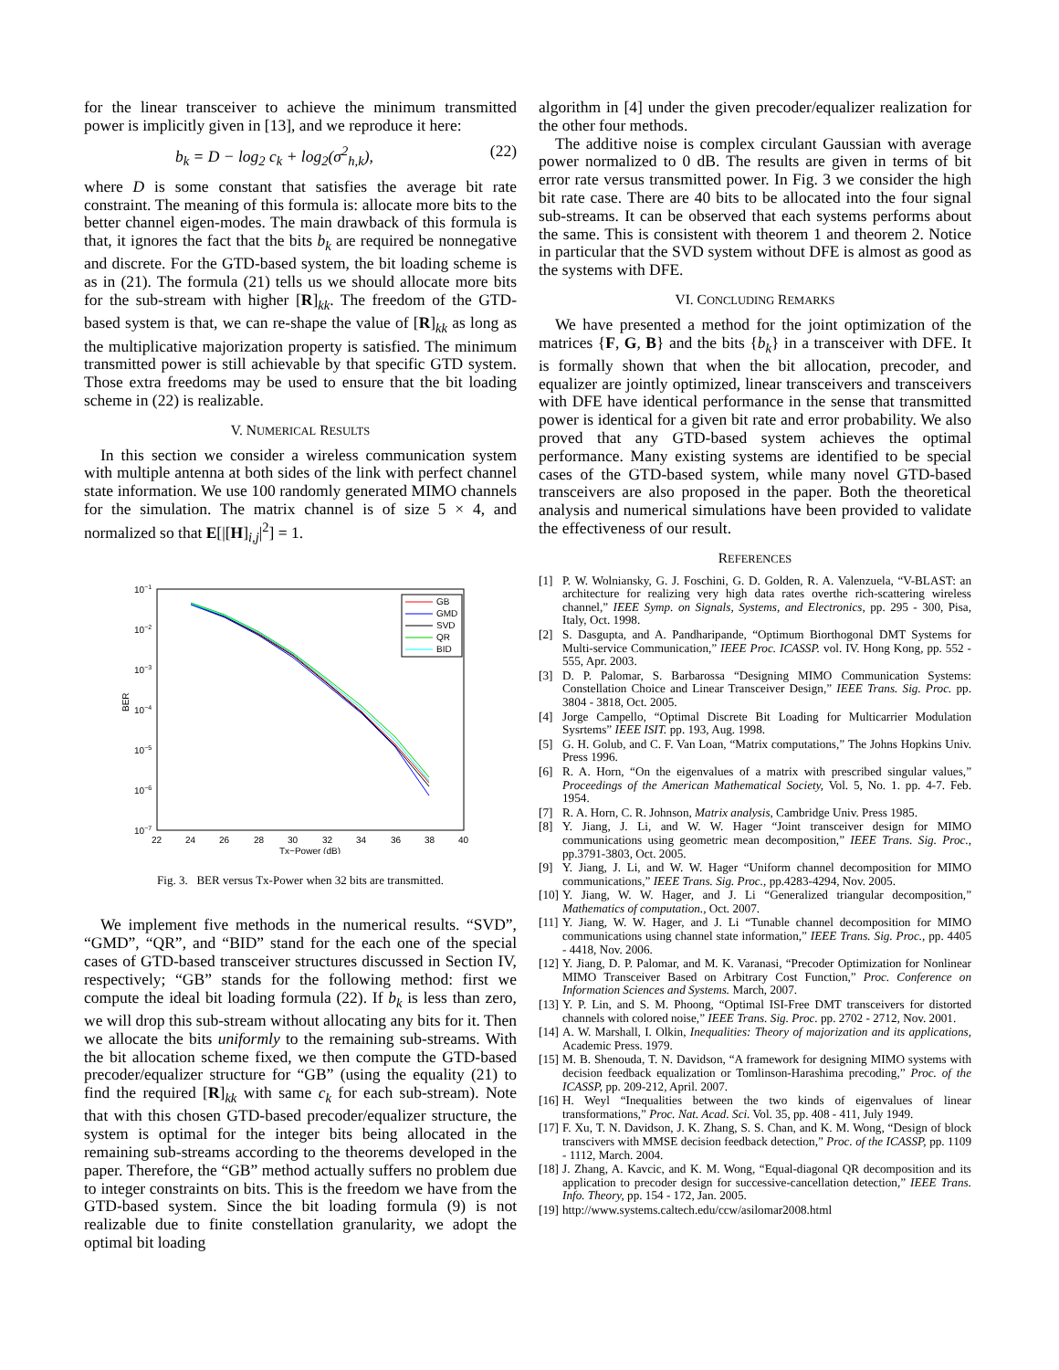for the linear transceiver to achieve the minimum transmitted power is implicitly given in [13], and we reproduce it here:
b<sub>k</sub> = D − log<sub>2</sub> c<sub>k</sub> + log<sub>2</sub>(σ<sup>2</sup><sub>h,k</sub>), (22)
where D is some constant that satisfies the average bit rate constraint. The meaning of this formula is: allocate more bits to the better channel eigen-modes. The main drawback of this formula is that, it ignores the fact that the bits b<sub>k</sub> are required be nonnegative and discrete. For the GTD-based system, the bit loading scheme is as in (21). The formula (21) tells us we should allocate more bits for the sub-stream with higher [R]<sub>kk</sub>. The freedom of the GTD-based system is that, we can re-shape the value of [R]<sub>kk</sub> as long as the multiplicative majorization property is satisfied. The minimum transmitted power is still achievable by that specific GTD system. Those extra freedoms may be used to ensure that the bit loading scheme in (22) is realizable.
V. NUMERICAL RESULTS
In this section we consider a wireless communication system with multiple antenna at both sides of the link with perfect channel state information. We use 100 randomly generated MIMO channels for the simulation. The matrix channel is of size 5 × 4, and normalized so that E[|[H]<sub>i,j</sub>|<sup>2</sup>] = 1.
10−1
10−2
10−3
10−4
10−5
10−6
10−7
BER
22
24
26
28
30
32
34
36
38
40
Tx−Power (dB)
GB
GMD
SVD
QR
BID
Fig. 3. BER versus Tx-Power when 32 bits are transmitted.
We implement five methods in the numerical results. “SVD”, “GMD”, “QR”, and “BID” stand for the each one of the special cases of GTD-based transceiver structures discussed in Section IV, respectively; “GB” stands for the following method: first we compute the ideal bit loading formula (22). If b<sub>k</sub> is less than zero, we will drop this sub-stream without allocating any bits for it. Then we allocate the bits uniformly to the remaining sub-streams. With the bit allocation scheme fixed, we then compute the GTD-based precoder/equalizer structure for “GB” (using the equality (21) to find the required [R]<sub>kk</sub> with same c<sub>k</sub> for each sub-stream). Note that with this chosen GTD-based precoder/equalizer structure, the system is optimal for the integer bits being allocated in the remaining sub-streams according to the theorems developed in the paper. Therefore, the “GB” method actually suffers no problem due to integer constraints on bits. This is the freedom we have from the GTD-based system. Since the bit loading formula (9) is not realizable due to finite constellation granularity, we adopt the optimal bit loading
algorithm in [4] under the given precoder/equalizer realization for the other four methods.
The additive noise is complex circulant Gaussian with average power normalized to 0 dB. The results are given in terms of bit error rate versus transmitted power. In Fig. 3 we consider the high bit rate case. There are 40 bits to be allocated into the four signal sub-streams. It can be observed that each systems performs about the same. This is consistent with theorem 1 and theorem 2. Notice in particular that the SVD system without DFE is almost as good as the systems with DFE.
VI. CONCLUDING REMARKS
We have presented a method for the joint optimization of the matrices {F, G, B} and the bits {b<sub>k</sub>} in a transceiver with DFE. It is formally shown that when the bit allocation, precoder, and equalizer are jointly optimized, linear transceivers and transceivers with DFE have identical performance in the sense that transmitted power is identical for a given bit rate and error probability. We also proved that any GTD-based system achieves the optimal performance. Many existing systems are identified to be special cases of the GTD-based system, while many novel GTD-based transceivers are also proposed in the paper. Both the theoretical analysis and numerical simulations have been provided to validate the effectiveness of our result.
REFERENCES
[1] P. W. Wolniansky, G. J. Foschini, G. D. Golden, R. A. Valenzuela, “V-BLAST: an architecture for realizing very high data rates overthe rich-scattering wireless channel,” IEEE Symp. on Signals, Systems, and Electronics, pp. 295 - 300, Pisa, Italy, Oct. 1998.
[2] S. Dasgupta, and A. Pandharipande, “Optimum Biorthogonal DMT Systems for Multi-service Communication,” IEEE Proc. ICASSP. vol. IV. Hong Kong, pp. 552 - 555, Apr. 2003.
[3] D. P. Palomar, S. Barbarossa “Designing MIMO Communication Systems: Constellation Choice and Linear Transceiver Design,” IEEE Trans. Sig. Proc. pp. 3804 - 3818, Oct. 2005.
[4] Jorge Campello, “Optimal Discrete Bit Loading for Multicarrier Modulation Sysrtems” IEEE ISIT. pp. 193, Aug. 1998.
[5] G. H. Golub, and C. F. Van Loan, “Matrix computations,” The Johns Hopkins Univ. Press 1996.
[6] R. A. Horn, “On the eigenvalues of a matrix with prescribed singular values,” Proceedings of the American Mathematical Society, Vol. 5, No. 1. pp. 4-7. Feb. 1954.
[7] R. A. Horn, C. R. Johnson, Matrix analysis, Cambridge Univ. Press 1985.
[8] Y. Jiang, J. Li, and W. W. Hager “Joint transceiver design for MIMO communications using geometric mean decomposition,” IEEE Trans. Sig. Proc., pp.3791-3803, Oct. 2005.
[9] Y. Jiang, J. Li, and W. W. Hager “Uniform channel decomposition for MIMO communications,” IEEE Trans. Sig. Proc., pp.4283-4294, Nov. 2005.
[10] Y. Jiang, W. W. Hager, and J. Li “Generalized triangular decomposition,” Mathematics of computation., Oct. 2007.
[11] Y. Jiang, W. W. Hager, and J. Li “Tunable channel decomposition for MIMO communications using channel state information,” IEEE Trans. Sig. Proc., pp. 4405 - 4418, Nov. 2006.
[12] Y. Jiang, D. P. Palomar, and M. K. Varanasi, “Precoder Optimization for Nonlinear MIMO Transceiver Based on Arbitrary Cost Function,” Proc. Conference on Information Sciences and Systems. March, 2007.
[13] Y. P. Lin, and S. M. Phoong, “Optimal ISI-Free DMT transceivers for distorted channels with colored noise,” IEEE Trans. Sig. Proc. pp. 2702 - 2712, Nov. 2001.
[14] A. W. Marshall, I. Olkin, Inequalities: Theory of majorization and its applications, Academic Press. 1979.
[15] M. B. Shenouda, T. N. Davidson, “A framework for designing MIMO systems with decision feedback equalization or Tomlinson-Harashima precoding,” Proc. of the ICASSP, pp. 209-212, April. 2007.
[16] H. Weyl “Inequalities between the two kinds of eigenvalues of linear transformations,” Proc. Nat. Acad. Sci. Vol. 35, pp. 408 - 411, July 1949.
[17] F. Xu, T. N. Davidson, J. K. Zhang, S. S. Chan, and K. M. Wong, “Design of block transcivers with MMSE decision feedback detection,” Proc. of the ICASSP, pp. 1109 - 1112, March. 2004.
[18] J. Zhang, A. Kavcic, and K. M. Wong, “Equal-diagonal QR decomposition and its application to precoder design for successive-cancellation detection,” IEEE Trans. Info. Theory, pp. 154 - 172, Jan. 2005.
[19] http://www.systems.caltech.edu/ccw/asilomar2008.html